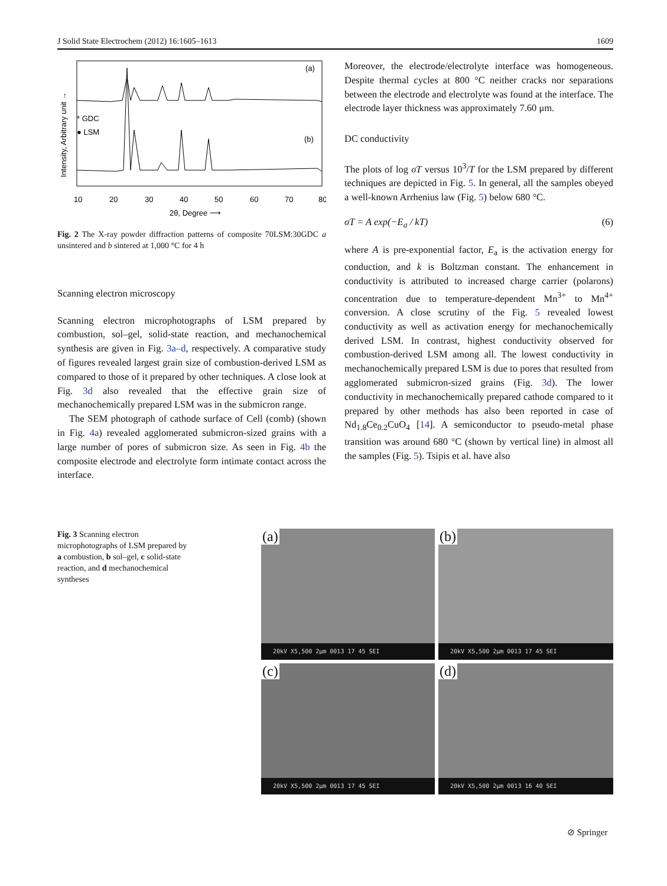J Solid State Electrochem (2012) 16:1605–1613 1609
(a)
(b)
* GDC
● LSM
Intensity, Arbitrary unit →
10
20
30
40
50
60
70
80
2θ, Degree ⟶
Fig. 2 The X-ray powder diffraction patterns of composite 70LSM:30GDC a unsintered and b sintered at 1,000 °C for 4 h
Scanning electron microscopy
Scanning electron microphotographs of LSM prepared by combustion, sol–gel, solid-state reaction, and mechanochemical synthesis are given in Fig. 3a–d, respectively. A comparative study of figures revealed largest grain size of combustion-derived LSM as compared to those of it prepared by other techniques. A close look at Fig. 3d also revealed that the effective grain size of mechanochemically prepared LSM was in the submicron range.
The SEM photograph of cathode surface of Cell (comb) (shown in Fig. 4a) revealed agglomerated submicron-sized grains with a large number of pores of submicron size. As seen in Fig. 4b the composite electrode and electrolyte form intimate contact across the interface.
Moreover, the electrode/electrolyte interface was homogeneous. Despite thermal cycles at 800 °C neither cracks nor separations between the electrode and electrolyte was found at the interface. The electrode layer thickness was approximately 7.60 μm.
DC conductivity
The plots of log σT versus 10<sup>3</sup>/T for the LSM prepared by different techniques are depicted in Fig. 5. In general, all the samples obeyed a well-known Arrhenius law (Fig. 5) below 680 °C.
σT = A exp(−E<sub>a</sub> / kT) (6)
where A is pre-exponential factor, E<sub>a</sub> is the activation energy for conduction, and k is Boltzman constant. The enhancement in conductivity is attributed to increased charge carrier (polarons) concentration due to temperature-dependent Mn<sup>3+</sup> to Mn<sup>4+</sup> conversion. A close scrutiny of the Fig. 5 revealed lowest conductivity as well as activation energy for mechanochemically derived LSM. In contrast, highest conductivity observed for combustion-derived LSM among all. The lowest conductivity in mechanochemically prepared LSM is due to pores that resulted from agglomerated submicron-sized grains (Fig. 3d). The lower conductivity in mechanochemically prepared cathode compared to it prepared by other methods has also been reported in case of Nd<sub>1.8</sub>Ce<sub>0.2</sub>CuO<sub>4</sub> [14]. A semiconductor to pseudo-metal phase transition was around 680 °C (shown by vertical line) in almost all the samples (Fig. 5). Tsipis et al. have also
Fig. 3 Scanning electron microphotographs of LSM prepared by a combustion, b sol–gel, c solid-state reaction, and d mechanochemical syntheses
(a)
20kV X5,500 2μm 0013 17 45 SEI
(b)
20kV X5,500 2μm 0013 17 45 SEI
(c)
20kV X5,500 2μm 0013 17 45 SEI
(d)
20kV X5,500 2μm 0013 16 40 SEI
⊘ Springer